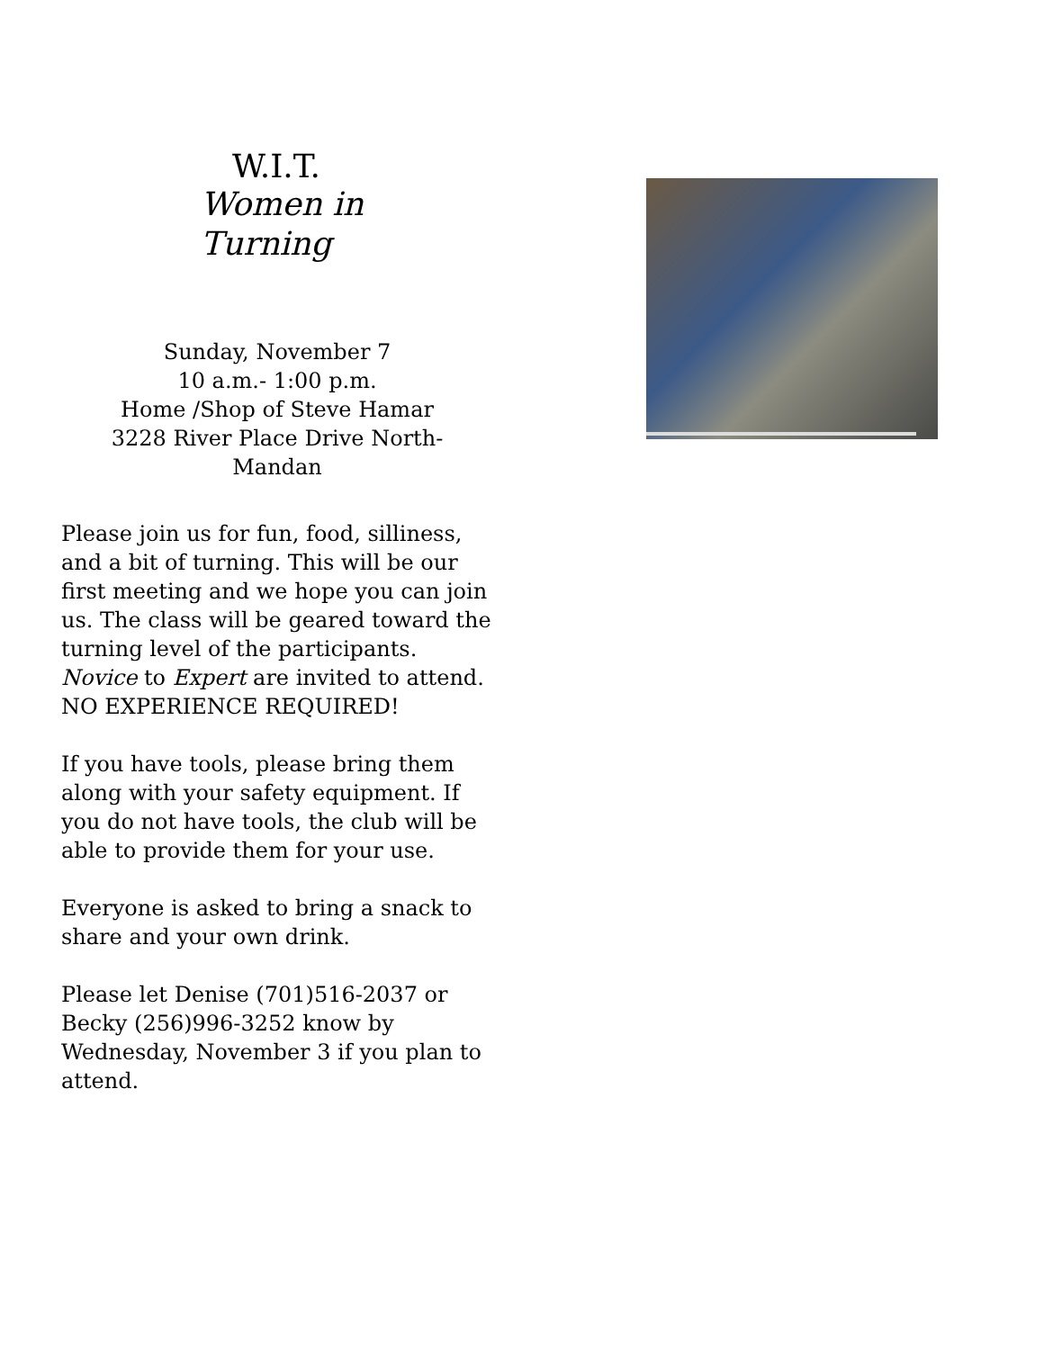W.I.T.
Women in Turning
Sunday, November 7
10 a.m.- 1:00 p.m.
Home /Shop of Steve Hamar
3228 River Place Drive North-
Mandan
Please join us for fun, food, silliness, and a bit of turning. This will be our first meeting and we hope you can join us. The class will be geared toward the turning level of the participants. Novice to Expert are invited to attend. NO EXPERIENCE REQUIRED!
If you have tools, please bring them along with your safety equipment. If you do not have tools, the club will be able to provide them for your use.
Everyone is asked to bring a snack to share and your own drink.
Please let Denise (701)516-2037 or Becky (256)996-3252 know by Wednesday, November 3 if you plan to attend.